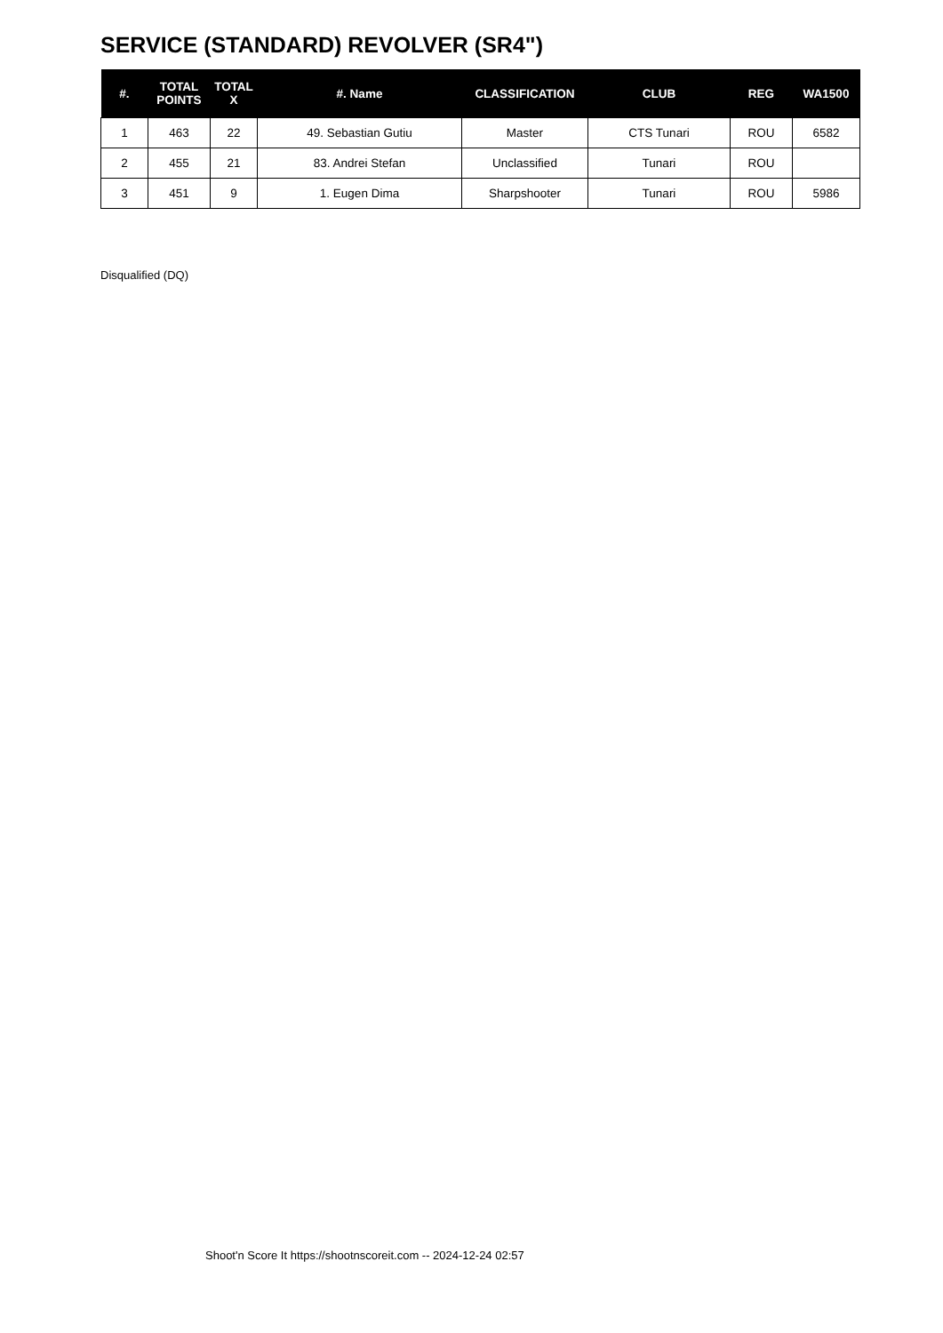SERVICE (STANDARD) REVOLVER (SR4")
| #. | TOTAL POINTS | TOTAL X | #. Name | CLASSIFICATION | CLUB | REG | WA1500 |
| --- | --- | --- | --- | --- | --- | --- | --- |
| 1 | 463 | 22 | 49. Sebastian Gutiu | Master | CTS Tunari | ROU | 6582 |
| 2 | 455 | 21 | 83. Andrei Stefan | Unclassified | Tunari | ROU | |
| 3 | 451 | 9 | 1. Eugen Dima | Sharpshooter | Tunari | ROU | 5986 |
Disqualified (DQ)
Shoot'n Score It https://shootnscoreit.com -- 2024-12-24 02:57